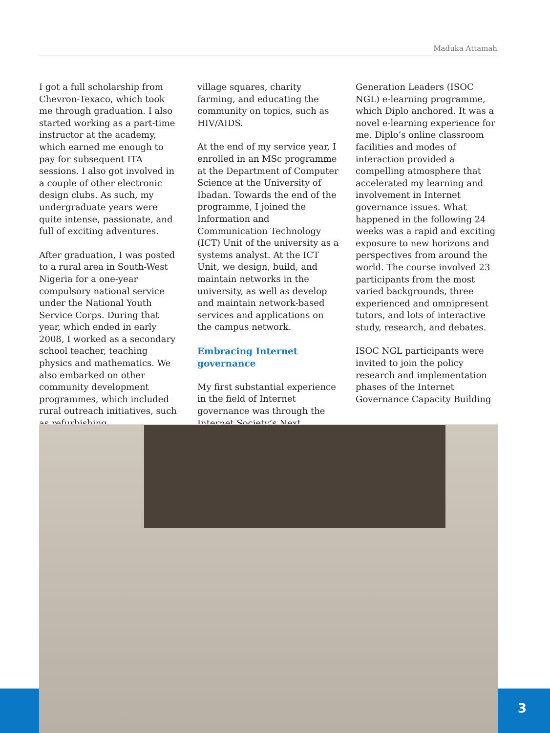Maduka Attamah
I got a full scholarship from Chevron-Texaco, which took me through graduation. I also started working as a part-time instructor at the academy, which earned me enough to pay for subsequent ITA sessions. I also got involved in a couple of other electronic design clubs. As such, my undergraduate years were quite intense, passionate, and full of exciting adventures.
After graduation, I was posted to a rural area in South-West Nigeria for a one-year compulsory national service under the National Youth Service Corps. During that year, which ended in early 2008, I worked as a secondary school teacher, teaching physics and mathematics. We also embarked on other community development programmes, which included rural outreach initiatives, such as refurbishing
village squares, charity farming, and educating the community on topics, such as HIV/AIDS.
At the end of my service year, I enrolled in an MSc programme at the Department of Computer Science at the University of Ibadan. Towards the end of the programme, I joined the Information and Communication Technology (ICT) Unit of the university as a systems analyst. At the ICT Unit, we design, build, and maintain networks in the university, as well as develop and maintain network-based services and applications on the campus network.
Embracing Internet governance
My first substantial experience in the field of Internet governance was through the Internet Society’s Next
Generation Leaders (ISOC NGL) e-learning programme, which Diplo anchored. It was a novel e-learning experience for me. Diplo’s online classroom facilities and modes of interaction provided a compelling atmosphere that accelerated my learning and involvement in Internet governance issues. What happened in the following 24 weeks was a rapid and exciting exposure to new horizons and perspectives from around the world. The course involved 23 participants from the most varied backgrounds, three experienced and omnipresent tutors, and lots of interactive study, research, and debates.
ISOC NGL participants were invited to join the policy research and implementation phases of the Internet Governance Capacity Building
3